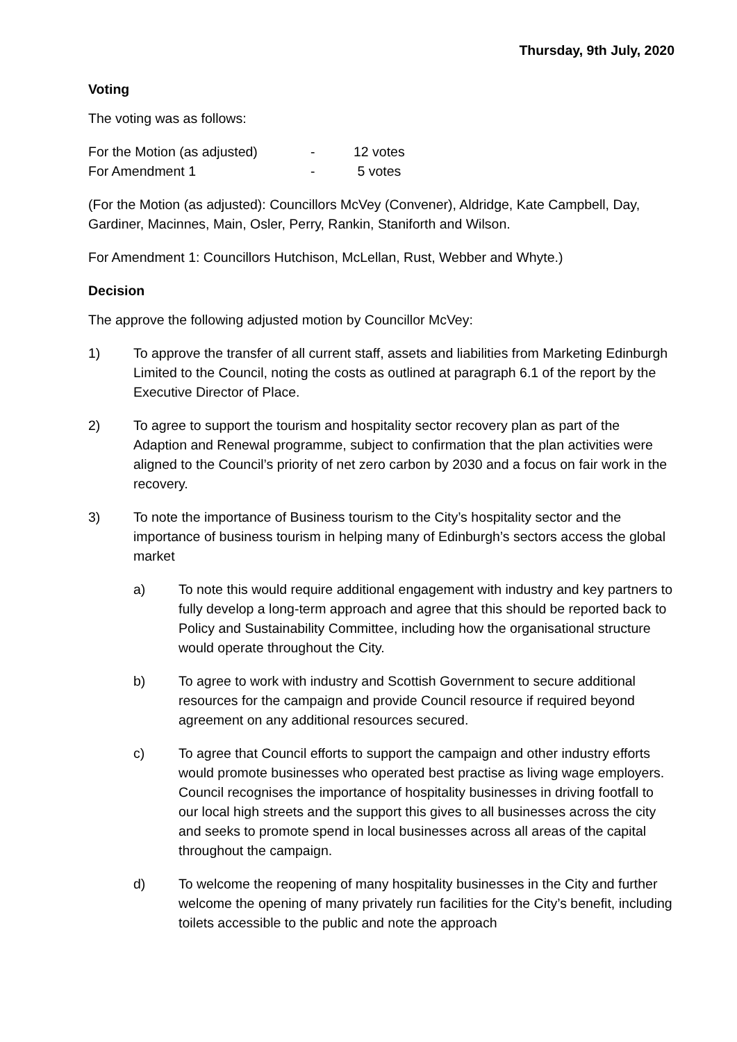Thursday, 9th July, 2020
Voting
The voting was as follows:
| For the Motion (as adjusted) | - | 12 votes |
| For Amendment 1 | - | 5 votes |
(For the Motion (as adjusted): Councillors McVey (Convener), Aldridge, Kate Campbell, Day, Gardiner, Macinnes, Main, Osler, Perry, Rankin, Staniforth and Wilson.
For Amendment 1: Councillors Hutchison, McLellan, Rust, Webber and Whyte.)
Decision
The approve the following adjusted motion by Councillor McVey:
1) To approve the transfer of all current staff, assets and liabilities from Marketing Edinburgh Limited to the Council, noting the costs as outlined at paragraph 6.1 of the report by the Executive Director of Place.
2) To agree to support the tourism and hospitality sector recovery plan as part of the Adaption and Renewal programme, subject to confirmation that the plan activities were aligned to the Council’s priority of net zero carbon by 2030 and a focus on fair work in the recovery.
3) To note the importance of Business tourism to the City’s hospitality sector and the importance of business tourism in helping many of Edinburgh’s sectors access the global market
a) To note this would require additional engagement with industry and key partners to fully develop a long-term approach and agree that this should be reported back to Policy and Sustainability Committee, including how the organisational structure would operate throughout the City.
b) To agree to work with industry and Scottish Government to secure additional resources for the campaign and provide Council resource if required beyond agreement on any additional resources secured.
c) To agree that Council efforts to support the campaign and other industry efforts would promote businesses who operated best practise as living wage employers. Council recognises the importance of hospitality businesses in driving footfall to our local high streets and the support this gives to all businesses across the city and seeks to promote spend in local businesses across all areas of the capital throughout the campaign.
d) To welcome the reopening of many hospitality businesses in the City and further welcome the opening of many privately run facilities for the City’s benefit, including toilets accessible to the public and note the approach